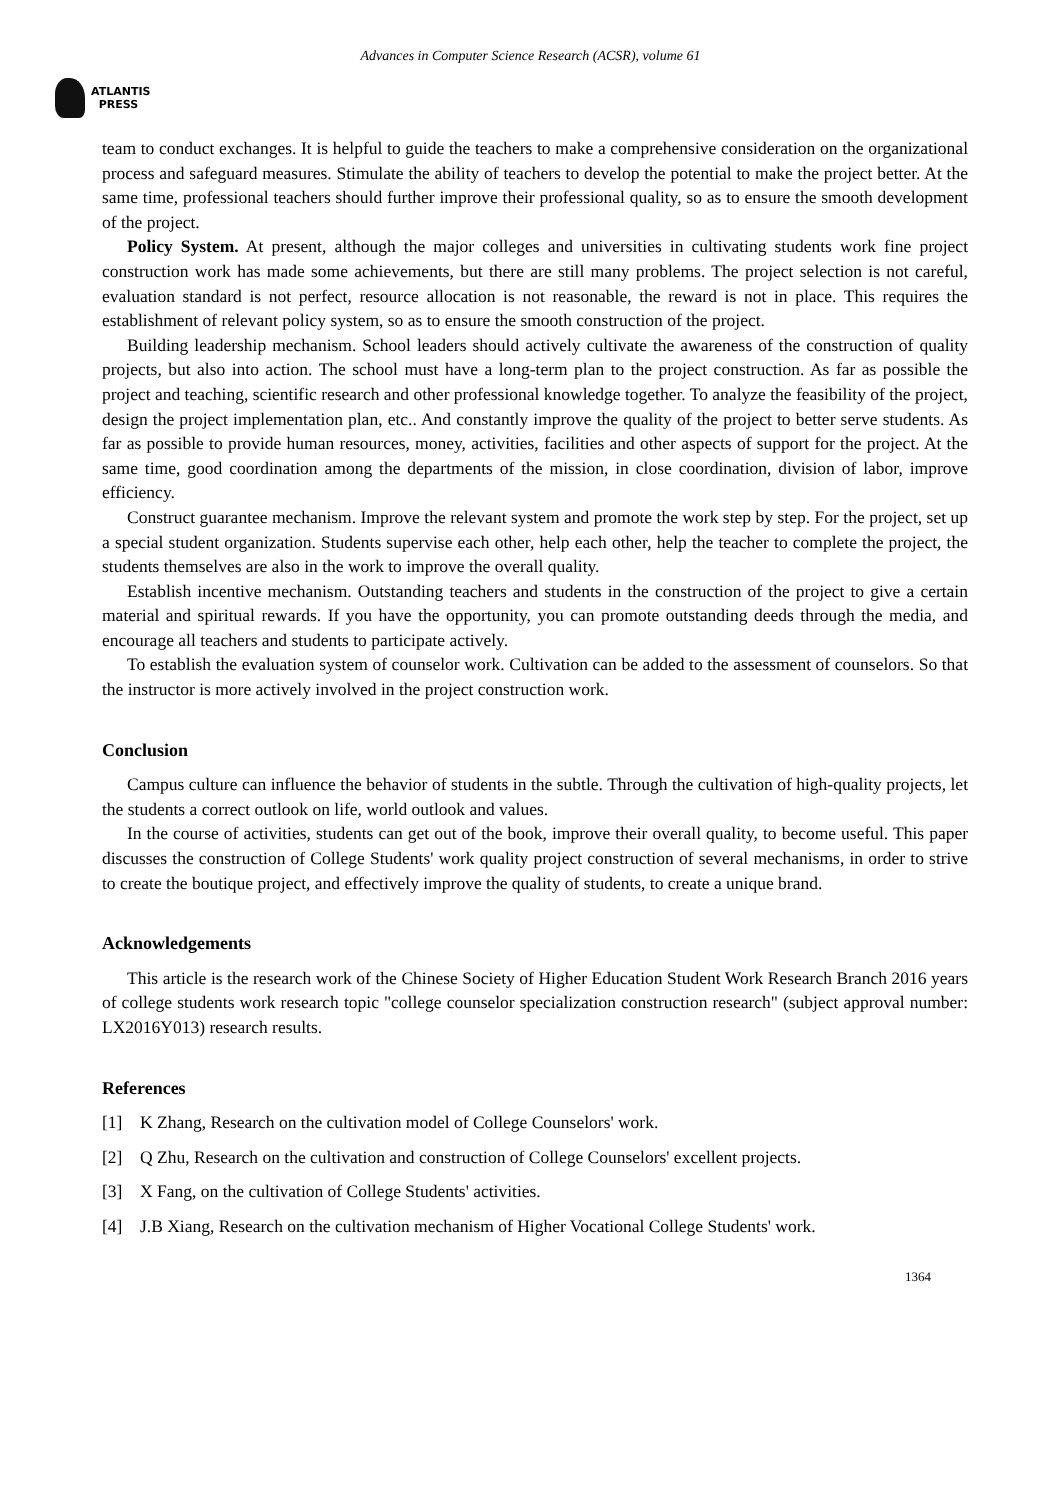Advances in Computer Science Research (ACSR), volume 61
ATLANTIS
PRESS
team to conduct exchanges. It is helpful to guide the teachers to make a comprehensive consideration on the organizational process and safeguard measures. Stimulate the ability of teachers to develop the potential to make the project better. At the same time, professional teachers should further improve their professional quality, so as to ensure the smooth development of the project.
Policy System. At present, although the major colleges and universities in cultivating students work fine project construction work has made some achievements, but there are still many problems. The project selection is not careful, evaluation standard is not perfect, resource allocation is not reasonable, the reward is not in place. This requires the establishment of relevant policy system, so as to ensure the smooth construction of the project.
Building leadership mechanism. School leaders should actively cultivate the awareness of the construction of quality projects, but also into action. The school must have a long-term plan to the project construction. As far as possible the project and teaching, scientific research and other professional knowledge together. To analyze the feasibility of the project, design the project implementation plan, etc.. And constantly improve the quality of the project to better serve students. As far as possible to provide human resources, money, activities, facilities and other aspects of support for the project. At the same time, good coordination among the departments of the mission, in close coordination, division of labor, improve efficiency.
Construct guarantee mechanism. Improve the relevant system and promote the work step by step. For the project, set up a special student organization. Students supervise each other, help each other, help the teacher to complete the project, the students themselves are also in the work to improve the overall quality.
Establish incentive mechanism. Outstanding teachers and students in the construction of the project to give a certain material and spiritual rewards. If you have the opportunity, you can promote outstanding deeds through the media, and encourage all teachers and students to participate actively.
To establish the evaluation system of counselor work. Cultivation can be added to the assessment of counselors. So that the instructor is more actively involved in the project construction work.
Conclusion
Campus culture can influence the behavior of students in the subtle. Through the cultivation of high-quality projects, let the students a correct outlook on life, world outlook and values.
In the course of activities, students can get out of the book, improve their overall quality, to become useful. This paper discusses the construction of College Students' work quality project construction of several mechanisms, in order to strive to create the boutique project, and effectively improve the quality of students, to create a unique brand.
Acknowledgements
This article is the research work of the Chinese Society of Higher Education Student Work Research Branch 2016 years of college students work research topic "college counselor specialization construction research" (subject approval number: LX2016Y013) research results.
References
[1] K Zhang, Research on the cultivation model of College Counselors' work.
[2] Q Zhu, Research on the cultivation and construction of College Counselors' excellent projects.
[3] X Fang, on the cultivation of College Students' activities.
[4] J.B Xiang, Research on the cultivation mechanism of Higher Vocational College Students' work.
1364